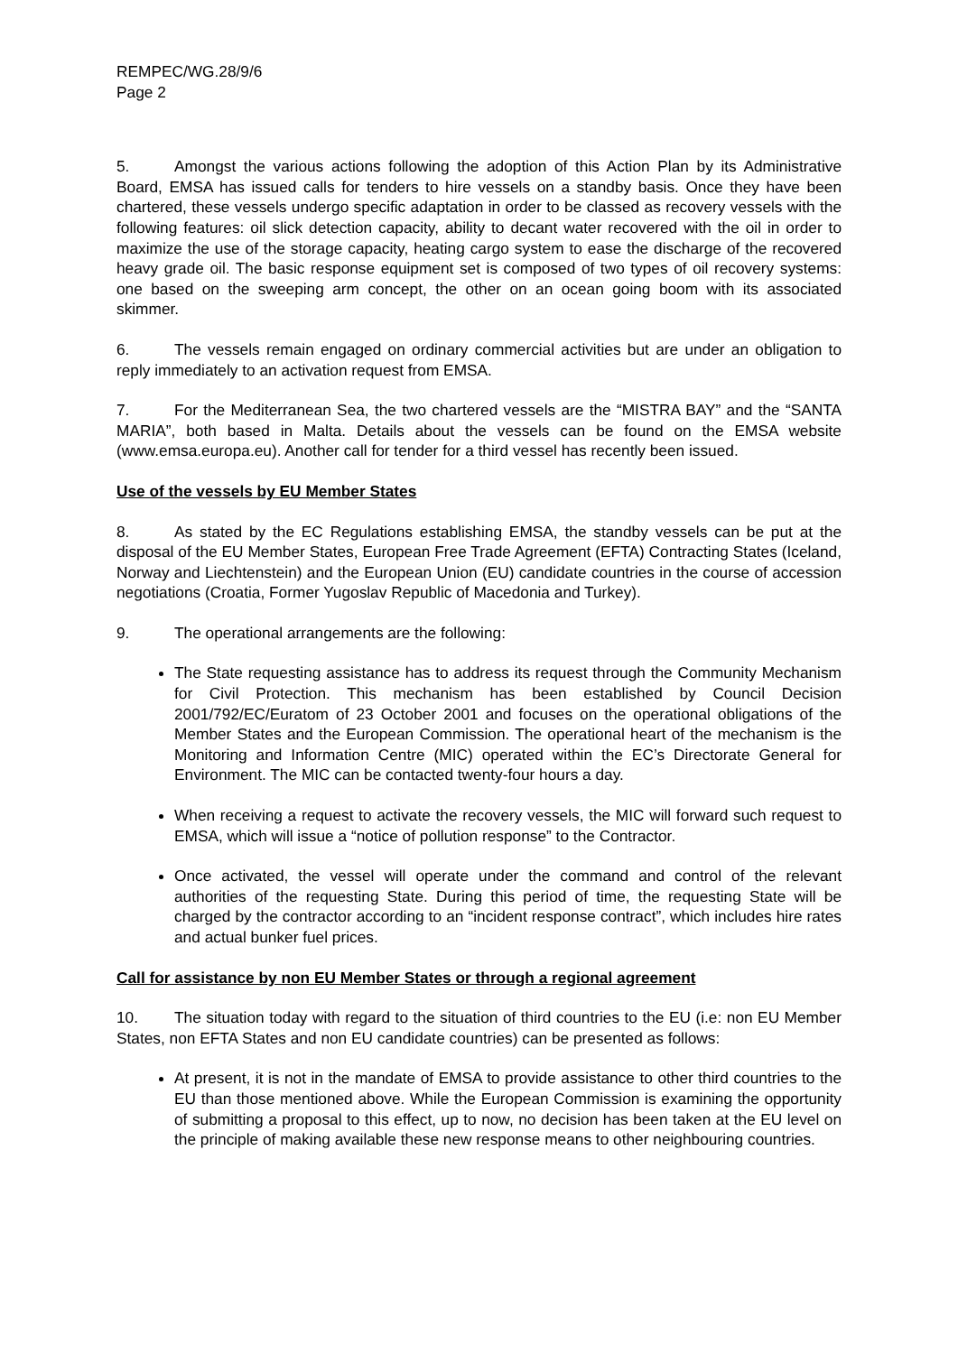REMPEC/WG.28/9/6
Page 2
5. Amongst the various actions following the adoption of this Action Plan by its Administrative Board, EMSA has issued calls for tenders to hire vessels on a standby basis. Once they have been chartered, these vessels undergo specific adaptation in order to be classed as recovery vessels with the following features: oil slick detection capacity, ability to decant water recovered with the oil in order to maximize the use of the storage capacity, heating cargo system to ease the discharge of the recovered heavy grade oil. The basic response equipment set is composed of two types of oil recovery systems: one based on the sweeping arm concept, the other on an ocean going boom with its associated skimmer.
6. The vessels remain engaged on ordinary commercial activities but are under an obligation to reply immediately to an activation request from EMSA.
7. For the Mediterranean Sea, the two chartered vessels are the “MISTRA BAY” and the “SANTA MARIA”, both based in Malta. Details about the vessels can be found on the EMSA website (www.emsa.europa.eu). Another call for tender for a third vessel has recently been issued.
Use of the vessels by EU Member States
8. As stated by the EC Regulations establishing EMSA, the standby vessels can be put at the disposal of the EU Member States, European Free Trade Agreement (EFTA) Contracting States (Iceland, Norway and Liechtenstein) and the European Union (EU) candidate countries in the course of accession negotiations (Croatia, Former Yugoslav Republic of Macedonia and Turkey).
9. The operational arrangements are the following:
The State requesting assistance has to address its request through the Community Mechanism for Civil Protection. This mechanism has been established by Council Decision 2001/792/EC/Euratom of 23 October 2001 and focuses on the operational obligations of the Member States and the European Commission. The operational heart of the mechanism is the Monitoring and Information Centre (MIC) operated within the EC’s Directorate General for Environment. The MIC can be contacted twenty-four hours a day.
When receiving a request to activate the recovery vessels, the MIC will forward such request to EMSA, which will issue a “notice of pollution response” to the Contractor.
Once activated, the vessel will operate under the command and control of the relevant authorities of the requesting State. During this period of time, the requesting State will be charged by the contractor according to an “incident response contract”, which includes hire rates and actual bunker fuel prices.
Call for assistance by non EU Member States or through a regional agreement
10. The situation today with regard to the situation of third countries to the EU (i.e: non EU Member States, non EFTA States and non EU candidate countries) can be presented as follows:
At present, it is not in the mandate of EMSA to provide assistance to other third countries to the EU than those mentioned above. While the European Commission is examining the opportunity of submitting a proposal to this effect, up to now, no decision has been taken at the EU level on the principle of making available these new response means to other neighbouring countries.